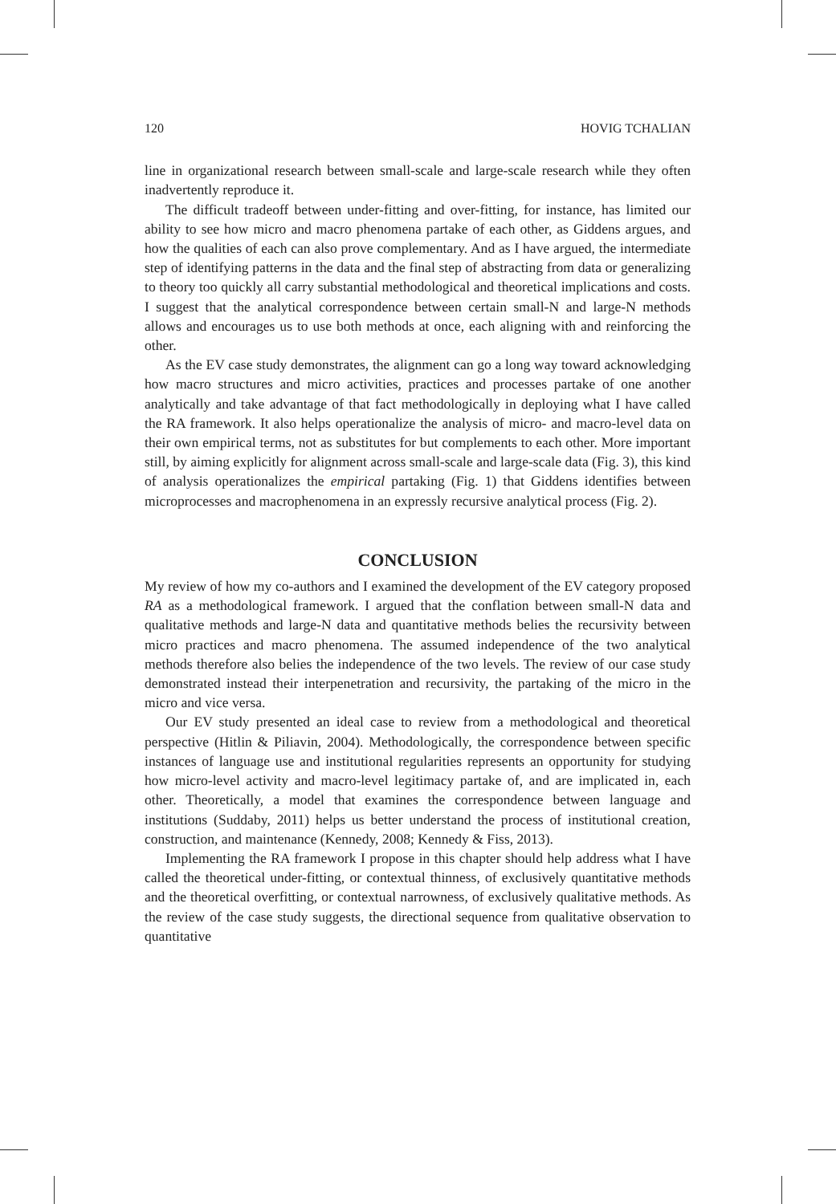120 HOVIG TCHALIAN
line in organizational research between small-scale and large-scale research while they often inadvertently reproduce it.
The difficult tradeoff between under-fitting and over-fitting, for instance, has limited our ability to see how micro and macro phenomena partake of each other, as Giddens argues, and how the qualities of each can also prove complementary. And as I have argued, the intermediate step of identifying patterns in the data and the final step of abstracting from data or generalizing to theory too quickly all carry substantial methodological and theoretical implications and costs. I suggest that the analytical correspondence between certain small-N and large-N methods allows and encourages us to use both methods at once, each aligning with and reinforcing the other.
As the EV case study demonstrates, the alignment can go a long way toward acknowledging how macro structures and micro activities, practices and processes partake of one another analytically and take advantage of that fact methodologically in deploying what I have called the RA framework. It also helps operationalize the analysis of micro- and macro-level data on their own empirical terms, not as substitutes for but complements to each other. More important still, by aiming explicitly for alignment across small-scale and large-scale data (Fig. 3), this kind of analysis operationalizes the empirical partaking (Fig. 1) that Giddens identifies between microprocesses and macrophenomena in an expressly recursive analytical process (Fig. 2).
CONCLUSION
My review of how my co-authors and I examined the development of the EV category proposed RA as a methodological framework. I argued that the conflation between small-N data and qualitative methods and large-N data and quantitative methods belies the recursivity between micro practices and macro phenomena. The assumed independence of the two analytical methods therefore also belies the independence of the two levels. The review of our case study demonstrated instead their interpenetration and recursivity, the partaking of the micro in the micro and vice versa.
Our EV study presented an ideal case to review from a methodological and theoretical perspective (Hitlin & Piliavin, 2004). Methodologically, the correspondence between specific instances of language use and institutional regularities represents an opportunity for studying how micro-level activity and macro-level legitimacy partake of, and are implicated in, each other. Theoretically, a model that examines the correspondence between language and institutions (Suddaby, 2011) helps us better understand the process of institutional creation, construction, and maintenance (Kennedy, 2008; Kennedy & Fiss, 2013).
Implementing the RA framework I propose in this chapter should help address what I have called the theoretical under-fitting, or contextual thinness, of exclusively quantitative methods and the theoretical overfitting, or contextual narrowness, of exclusively qualitative methods. As the review of the case study suggests, the directional sequence from qualitative observation to quantitative